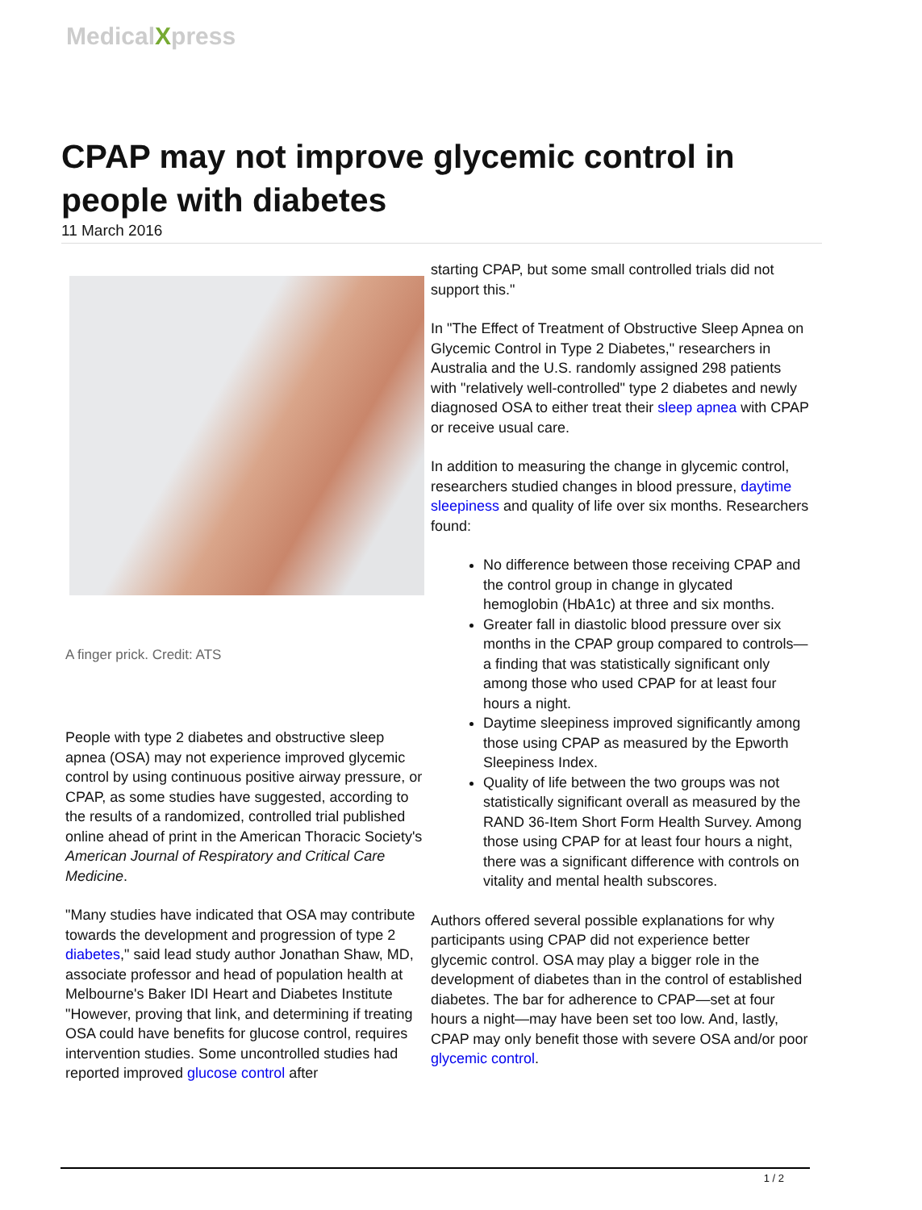MedicalXpress
CPAP may not improve glycemic control in people with diabetes
11 March 2016
A finger prick. Credit: ATS
People with type 2 diabetes and obstructive sleep apnea (OSA) may not experience improved glycemic control by using continuous positive airway pressure, or CPAP, as some studies have suggested, according to the results of a randomized, controlled trial published online ahead of print in the American Thoracic Society's American Journal of Respiratory and Critical Care Medicine.
"Many studies have indicated that OSA may contribute towards the development and progression of type 2 diabetes," said lead study author Jonathan Shaw, MD, associate professor and head of population health at Melbourne's Baker IDI Heart and Diabetes Institute "However, proving that link, and determining if treating OSA could have benefits for glucose control, requires intervention studies. Some uncontrolled studies had reported improved glucose control after
starting CPAP, but some small controlled trials did not support this."
In "The Effect of Treatment of Obstructive Sleep Apnea on Glycemic Control in Type 2 Diabetes," researchers in Australia and the U.S. randomly assigned 298 patients with "relatively well-controlled" type 2 diabetes and newly diagnosed OSA to either treat their sleep apnea with CPAP or receive usual care.
In addition to measuring the change in glycemic control, researchers studied changes in blood pressure, daytime sleepiness and quality of life over six months. Researchers found:
No difference between those receiving CPAP and the control group in change in glycated hemoglobin (HbA1c) at three and six months.
Greater fall in diastolic blood pressure over six months in the CPAP group compared to controls—a finding that was statistically significant only among those who used CPAP for at least four hours a night.
Daytime sleepiness improved significantly among those using CPAP as measured by the Epworth Sleepiness Index.
Quality of life between the two groups was not statistically significant overall as measured by the RAND 36-Item Short Form Health Survey. Among those using CPAP for at least four hours a night, there was a significant difference with controls on vitality and mental health subscores.
Authors offered several possible explanations for why participants using CPAP did not experience better glycemic control. OSA may play a bigger role in the development of diabetes than in the control of established diabetes. The bar for adherence to CPAP—set at four hours a night—may have been set too low. And, lastly, CPAP may only benefit those with severe OSA and/or poor glycemic control.
1 / 2